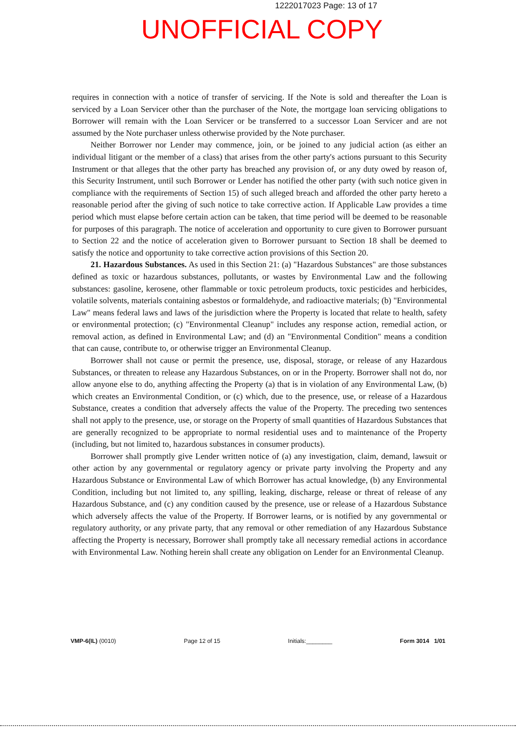1222017023 Page: 13 of 17
UNOFFICIAL COPY
requires in connection with a notice of transfer of servicing. If the Note is sold and thereafter the Loan is serviced by a Loan Servicer other than the purchaser of the Note, the mortgage loan servicing obligations to Borrower will remain with the Loan Servicer or be transferred to a successor Loan Servicer and are not assumed by the Note purchaser unless otherwise provided by the Note purchaser.
Neither Borrower nor Lender may commence, join, or be joined to any judicial action (as either an individual litigant or the member of a class) that arises from the other party's actions pursuant to this Security Instrument or that alleges that the other party has breached any provision of, or any duty owed by reason of, this Security Instrument, until such Borrower or Lender has notified the other party (with such notice given in compliance with the requirements of Section 15) of such alleged breach and afforded the other party hereto a reasonable period after the giving of such notice to take corrective action. If Applicable Law provides a time period which must elapse before certain action can be taken, that time period will be deemed to be reasonable for purposes of this paragraph. The notice of acceleration and opportunity to cure given to Borrower pursuant to Section 22 and the notice of acceleration given to Borrower pursuant to Section 18 shall be deemed to satisfy the notice and opportunity to take corrective action provisions of this Section 20.
21. Hazardous Substances. As used in this Section 21: (a) "Hazardous Substances" are those substances defined as toxic or hazardous substances, pollutants, or wastes by Environmental Law and the following substances: gasoline, kerosene, other flammable or toxic petroleum products, toxic pesticides and herbicides, volatile solvents, materials containing asbestos or formaldehyde, and radioactive materials; (b) "Environmental Law" means federal laws and laws of the jurisdiction where the Property is located that relate to health, safety or environmental protection; (c) "Environmental Cleanup" includes any response action, remedial action, or removal action, as defined in Environmental Law; and (d) an "Environmental Condition" means a condition that can cause, contribute to, or otherwise trigger an Environmental Cleanup.
Borrower shall not cause or permit the presence, use, disposal, storage, or release of any Hazardous Substances, or threaten to release any Hazardous Substances, on or in the Property. Borrower shall not do, nor allow anyone else to do, anything affecting the Property (a) that is in violation of any Environmental Law, (b) which creates an Environmental Condition, or (c) which, due to the presence, use, or release of a Hazardous Substance, creates a condition that adversely affects the value of the Property. The preceding two sentences shall not apply to the presence, use, or storage on the Property of small quantities of Hazardous Substances that are generally recognized to be appropriate to normal residential uses and to maintenance of the Property (including, but not limited to, hazardous substances in consumer products).
Borrower shall promptly give Lender written notice of (a) any investigation, claim, demand, lawsuit or other action by any governmental or regulatory agency or private party involving the Property and any Hazardous Substance or Environmental Law of which Borrower has actual knowledge, (b) any Environmental Condition, including but not limited to, any spilling, leaking, discharge, release or threat of release of any Hazardous Substance, and (c) any condition caused by the presence, use or release of a Hazardous Substance which adversely affects the value of the Property. If Borrower learns, or is notified by any governmental or regulatory authority, or any private party, that any removal or other remediation of any Hazardous Substance affecting the Property is necessary, Borrower shall promptly take all necessary remedial actions in accordance with Environmental Law. Nothing herein shall create any obligation on Lender for an Environmental Cleanup.
VMP-6(IL) (0010)
Page 12 of 15
Initials:________
Form 3014 1/01